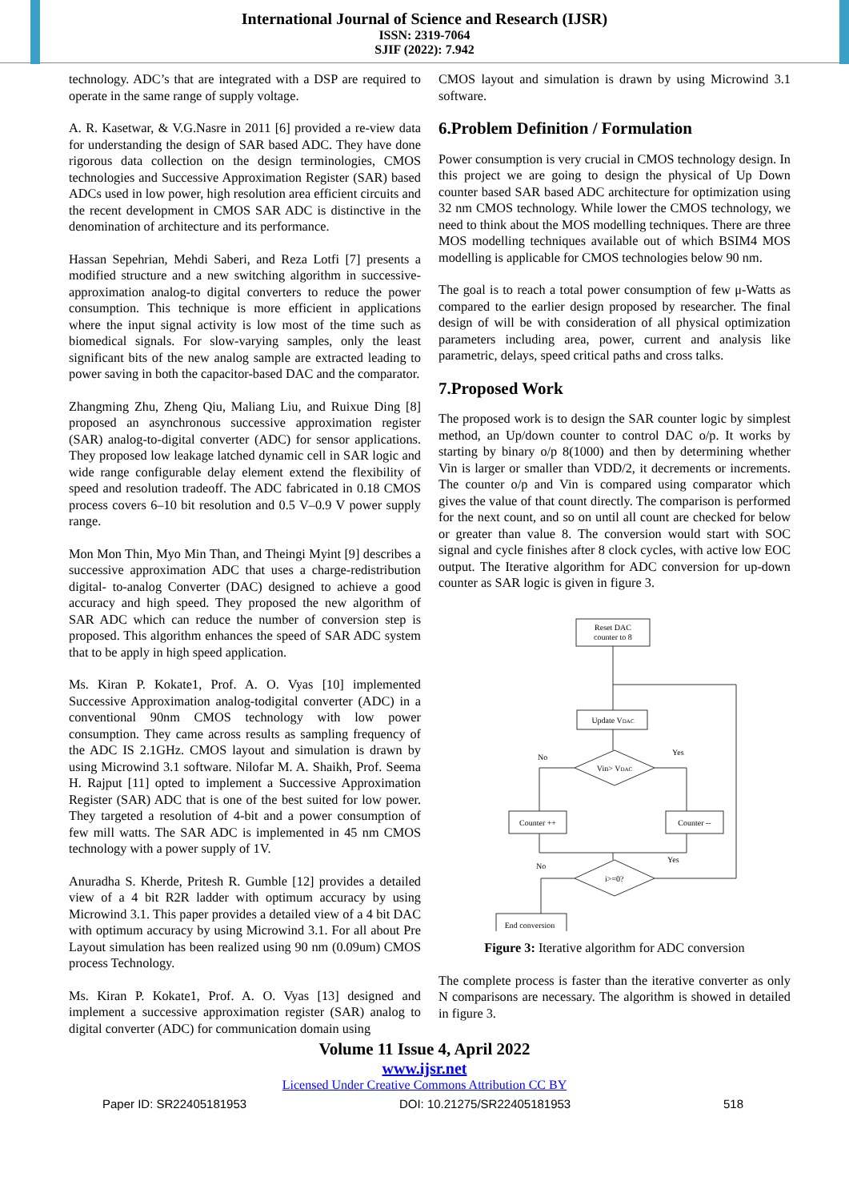International Journal of Science and Research (IJSR)
ISSN: 2319-7064
SJIF (2022): 7.942
technology. ADC’s that are integrated with a DSP are required to operate in the same range of supply voltage.
A. R. Kasetwar, & V.G.Nasre in 2011 [6] provided a re-view data for understanding the design of SAR based ADC. They have done rigorous data collection on the design terminologies, CMOS technologies and Successive Approximation Register (SAR) based ADCs used in low power, high resolution area efficient circuits and the recent development in CMOS SAR ADC is distinctive in the denomination of architecture and its performance.
Hassan Sepehrian, Mehdi Saberi, and Reza Lotfi [7] presents a modified structure and a new switching algorithm in successive-approximation analog-to digital converters to reduce the power consumption. This technique is more efficient in applications where the input signal activity is low most of the time such as biomedical signals. For slow-varying samples, only the least significant bits of the new analog sample are extracted leading to power saving in both the capacitor-based DAC and the comparator.
Zhangming Zhu, Zheng Qiu, Maliang Liu, and Ruixue Ding [8] proposed an asynchronous successive approximation register (SAR) analog-to-digital converter (ADC) for sensor applications. They proposed low leakage latched dynamic cell in SAR logic and wide range configurable delay element extend the flexibility of speed and resolution tradeoff. The ADC fabricated in 0.18 CMOS process covers 6–10 bit resolution and 0.5 V–0.9 V power supply range.
Mon Mon Thin, Myo Min Than, and Theingi Myint [9] describes a successive approximation ADC that uses a charge-redistribution digital- to-analog Converter (DAC) designed to achieve a good accuracy and high speed. They proposed the new algorithm of SAR ADC which can reduce the number of conversion step is proposed. This algorithm enhances the speed of SAR ADC system that to be apply in high speed application.
Ms. Kiran P. Kokate1, Prof. A. O. Vyas [10] implemented Successive Approximation analog-todigital converter (ADC) in a conventional 90nm CMOS technology with low power consumption. They came across results as sampling frequency of the ADC IS 2.1GHz. CMOS layout and simulation is drawn by using Microwind 3.1 software. Nilofar M. A. Shaikh, Prof. Seema H. Rajput [11] opted to implement a Successive Approximation Register (SAR) ADC that is one of the best suited for low power. They targeted a resolution of 4-bit and a power consumption of few mill watts. The SAR ADC is implemented in 45 nm CMOS technology with a power supply of 1V.
Anuradha S. Kherde, Pritesh R. Gumble [12] provides a detailed view of a 4 bit R2R ladder with optimum accuracy by using Microwind 3.1. This paper provides a detailed view of a 4 bit DAC with optimum accuracy by using Microwind 3.1. For all about Pre Layout simulation has been realized using 90 nm (0.09um) CMOS process Technology.
Ms. Kiran P. Kokate1, Prof. A. O. Vyas [13] designed and implement a successive approximation register (SAR) analog to digital converter (ADC) for communication domain using
CMOS layout and simulation is drawn by using Microwind 3.1 software.
6.Problem Definition / Formulation
Power consumption is very crucial in CMOS technology design. In this project we are going to design the physical of Up Down counter based SAR based ADC architecture for optimization using 32 nm CMOS technology. While lower the CMOS technology, we need to think about the MOS modelling techniques. There are three MOS modelling techniques available out of which BSIM4 MOS modelling is applicable for CMOS technologies below 90 nm.
The goal is to reach a total power consumption of few μ-Watts as compared to the earlier design proposed by researcher. The final design of will be with consideration of all physical optimization parameters including area, power, current and analysis like parametric, delays, speed critical paths and cross talks.
7.Proposed Work
The proposed work is to design the SAR counter logic by simplest method, an Up/down counter to control DAC o/p. It works by starting by binary o/p 8(1000) and then by determining whether Vin is larger or smaller than VDD/2, it decrements or increments. The counter o/p and Vin is compared using comparator which gives the value of that count directly. The comparison is performed for the next count, and so on until all count are checked for below or greater than value 8. The conversion would start with SOC signal and cycle finishes after 8 clock cycles, with active low EOC output. The Iterative algorithm for ADC conversion for up-down counter as SAR logic is given in figure 3.
Reset DAC
counter to 8
Update VDAC
Vin> VDAC
Counter ++
Counter --
i>=0?
End conversion
No
Yes
No
Yes
Figure 3: Iterative algorithm for ADC conversion
The complete process is faster than the iterative converter as only N comparisons are necessary. The algorithm is showed in detailed in figure 3.
Volume 11 Issue 4, April 2022
www.ijsr.net
Licensed Under Creative Commons Attribution CC BY
Paper ID: SR22405181953 DOI: 10.21275/SR22405181953 518